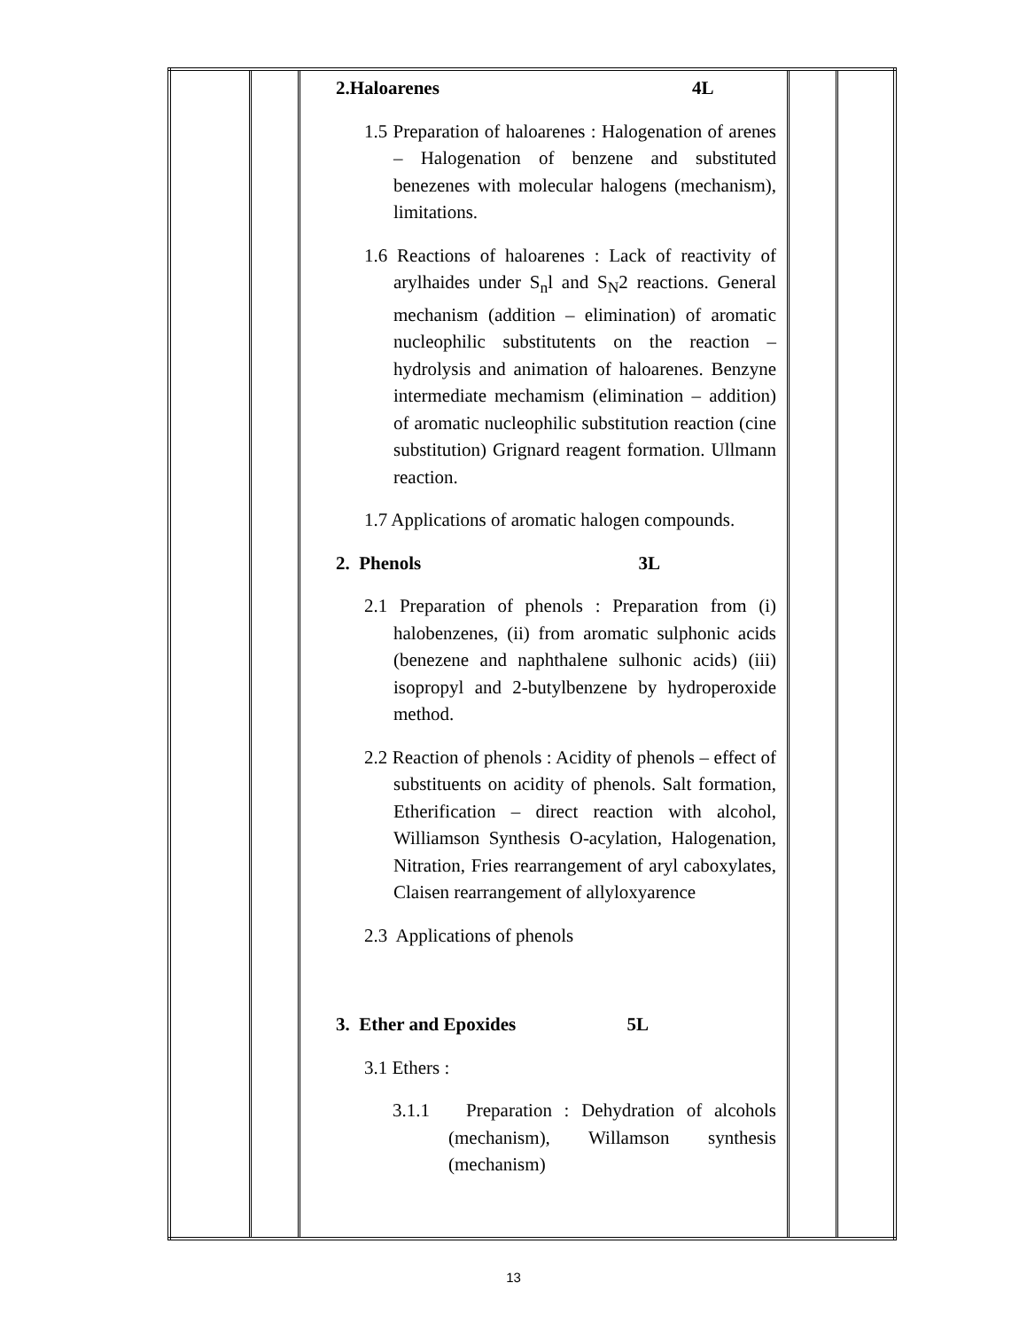| | | 2.Haloarenes 4L 1.5 Preparation of haloarenes : Halogenation of arenes – Halogenation of benzene and substituted benezenes with molecular halogens (mechanism), limitations. 1.6 Reactions of haloarenes : Lack of reactivity of arylhaides under S<sub>n</sub>l and S<sub>N</sub>2 reactions. General mechanism (addition – elimination) of aromatic nucleophilic substitutents on the reaction – hydrolysis and animation of haloarenes. Benzyne intermediate mechamism (elimination – addition) of aromatic nucleophilic substitution reaction (cine substitution) Grignard reagent formation. Ullmann reaction. 1.7 Applications of aromatic halogen compounds. 2. Phenols 3L 2.1 Preparation of phenols : Preparation from (i) halobenzenes, (ii) from aromatic sulphonic acids (benezene and naphthalene sulhonic acids) (iii) isopropyl and 2-butylbenzene by hydroperoxide method. 2.2 Reaction of phenols : Acidity of phenols – effect of substituents on acidity of phenols. Salt formation, Etherification – direct reaction with alcohol, Williamson Synthesis O-acylation, Halogenation, Nitration, Fries rearrangement of aryl caboxylates, Claisen rearrangement of allyloxyarence 2.3 Applications of phenols 3. Ether and Epoxides 5L 3.1 Ethers : 3.1.1 Preparation : Dehydration of alcohols (mechanism), Willamson synthesis (mechanism) | | |
13